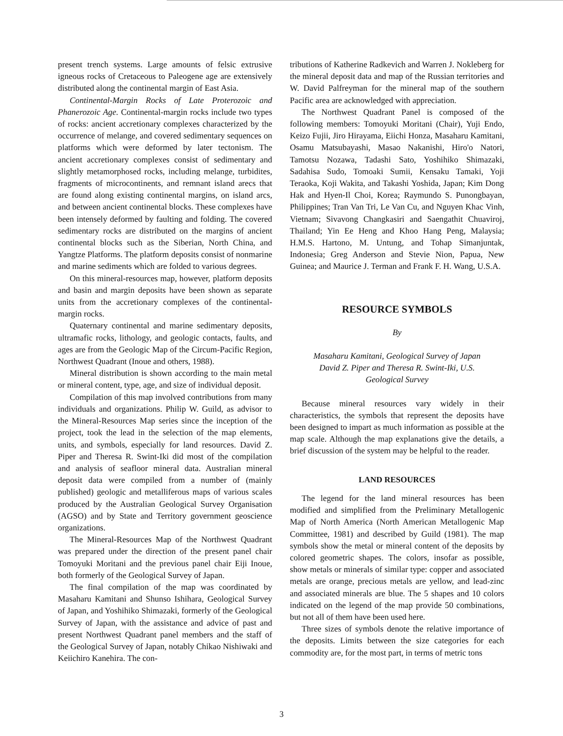present trench systems. Large amounts of felsic extrusive igneous rocks of Cretaceous to Paleogene age are extensively distributed along the continental margin of East Asia.
Continental-Margin Rocks of Late Proterozoic and Phanerozoic Age. Continental-margin rocks include two types of rocks: ancient accretionary complexes characterized by the occurrence of melange, and covered sedimentary sequences on platforms which were deformed by later tectonism. The ancient accretionary complexes consist of sedimentary and slightly metamorphosed rocks, including melange, turbidites, fragments of microcontinents, and remnant island arecs that are found along existing continental margins, on island arcs, and between ancient continental blocks. These complexes have been intensely deformed by faulting and folding. The covered sedimentary rocks are distributed on the margins of ancient continental blocks such as the Siberian, North China, and Yangtze Platforms. The platform deposits consist of nonmarine and marine sediments which are folded to various degrees.
On this mineral-resources map, however, platform deposits and basin and margin deposits have been shown as separate units from the accretionary complexes of the continental-margin rocks.
Quaternary continental and marine sedimentary deposits, ultramafic rocks, lithology, and geologic contacts, faults, and ages are from the Geologic Map of the Circum-Pacific Region, Northwest Quadrant (Inoue and others, 1988).
Mineral distribution is shown according to the main metal or mineral content, type, age, and size of individual deposit.
Compilation of this map involved contributions from many individuals and organizations. Philip W. Guild, as advisor to the Mineral-Resources Map series since the inception of the project, took the lead in the selection of the map elements, units, and symbols, especially for land resources. David Z. Piper and Theresa R. Swint-Iki did most of the compilation and analysis of seafloor mineral data. Australian mineral deposit data were compiled from a number of (mainly published) geologic and metalliferous maps of various scales produced by the Australian Geological Survey Organisation (AGSO) and by State and Territory government geoscience organizations.
The Mineral-Resources Map of the Northwest Quadrant was prepared under the direction of the present panel chair Tomoyuki Moritani and the previous panel chair Eiji Inoue, both formerly of the Geological Survey of Japan.
The final compilation of the map was coordinated by Masaharu Kamitani and Shunso Ishihara, Geological Survey of Japan, and Yoshihiko Shimazaki, formerly of the Geological Survey of Japan, with the assistance and advice of past and present Northwest Quadrant panel members and the staff of the Geological Survey of Japan, notably Chikao Nishiwaki and Keiichiro Kanehira. The con-
tributions of Katherine Radkevich and Warren J. Nokleberg for the mineral deposit data and map of the Russian territories and W. David Palfreyman for the mineral map of the southern Pacific area are acknowledged with appreciation.
The Northwest Quadrant Panel is composed of the following members: Tomoyuki Moritani (Chair), Yuji Endo, Keizo Fujii, Jiro Hirayama, Eiichi Honza, Masaharu Kamitani, Osamu Matsubayashi, Masao Nakanishi, Hiro'o Natori, Tamotsu Nozawa, Tadashi Sato, Yoshihiko Shimazaki, Sadahisa Sudo, Tomoaki Sumii, Kensaku Tamaki, Yoji Teraoka, Koji Wakita, and Takashi Yoshida, Japan; Kim Dong Hak and Hyen-Il Choi, Korea; Raymundo S. Punongbayan, Philippines; Tran Van Tri, Le Van Cu, and Nguyen Khac Vinh, Vietnam; Sivavong Changkasiri and Saengathit Chuaviroj, Thailand; Yin Ee Heng and Khoo Hang Peng, Malaysia; H.M.S. Hartono, M. Untung, and Tohap Simanjuntak, Indonesia; Greg Anderson and Stevie Nion, Papua, New Guinea; and Maurice J. Terman and Frank F. H. Wang, U.S.A.
RESOURCE SYMBOLS
By
Masaharu Kamitani, Geological Survey of Japan
David Z. Piper and Theresa R. Swint-Iki, U.S. Geological Survey
Because mineral resources vary widely in their characteristics, the symbols that represent the deposits have been designed to impart as much information as possible at the map scale. Although the map explanations give the details, a brief discussion of the system may be helpful to the reader.
LAND RESOURCES
The legend for the land mineral resources has been modified and simplified from the Preliminary Metallogenic Map of North America (North American Metallogenic Map Committee, 1981) and described by Guild (1981). The map symbols show the metal or mineral content of the deposits by colored geometric shapes. The colors, insofar as possible, show metals or minerals of similar type: copper and associated metals are orange, precious metals are yellow, and lead-zinc and associated minerals are blue. The 5 shapes and 10 colors indicated on the legend of the map provide 50 combinations, but not all of them have been used here.
Three sizes of symbols denote the relative importance of the deposits. Limits between the size categories for each commodity are, for the most part, in terms of metric tons
3